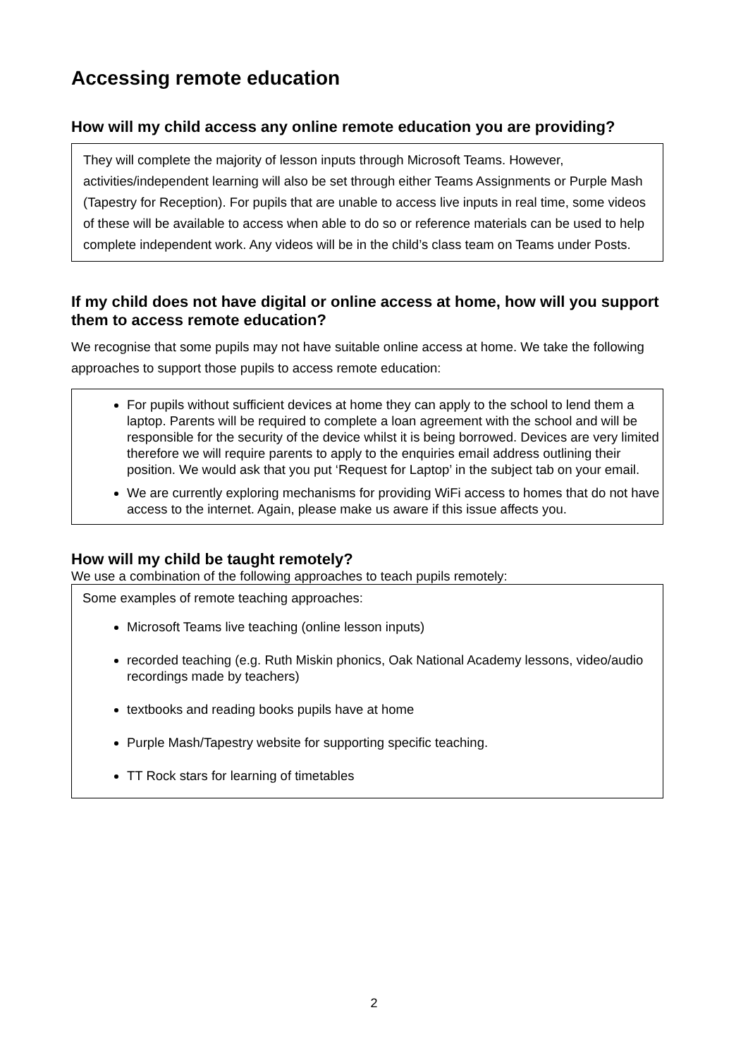Accessing remote education
How will my child access any online remote education you are providing?
They will complete the majority of lesson inputs through Microsoft Teams. However, activities/independent learning will also be set through either Teams Assignments or Purple Mash (Tapestry for Reception). For pupils that are unable to access live inputs in real time, some videos of these will be available to access when able to do so or reference materials can be used to help complete independent work. Any videos will be in the child’s class team on Teams under Posts.
If my child does not have digital or online access at home, how will you support them to access remote education?
We recognise that some pupils may not have suitable online access at home. We take the following approaches to support those pupils to access remote education:
For pupils without sufficient devices at home they can apply to the school to lend them a laptop. Parents will be required to complete a loan agreement with the school and will be responsible for the security of the device whilst it is being borrowed. Devices are very limited therefore we will require parents to apply to the enquiries email address outlining their position. We would ask that you put ‘Request for Laptop’ in the subject tab on your email.
We are currently exploring mechanisms for providing WiFi access to homes that do not have access to the internet. Again, please make us aware if this issue affects you.
How will my child be taught remotely?
We use a combination of the following approaches to teach pupils remotely:
Some examples of remote teaching approaches:
Microsoft Teams live teaching (online lesson inputs)
recorded teaching (e.g. Ruth Miskin phonics, Oak National Academy lessons, video/audio recordings made by teachers)
textbooks and reading books pupils have at home
Purple Mash/Tapestry website for supporting specific teaching.
TT Rock stars for learning of timetables
2